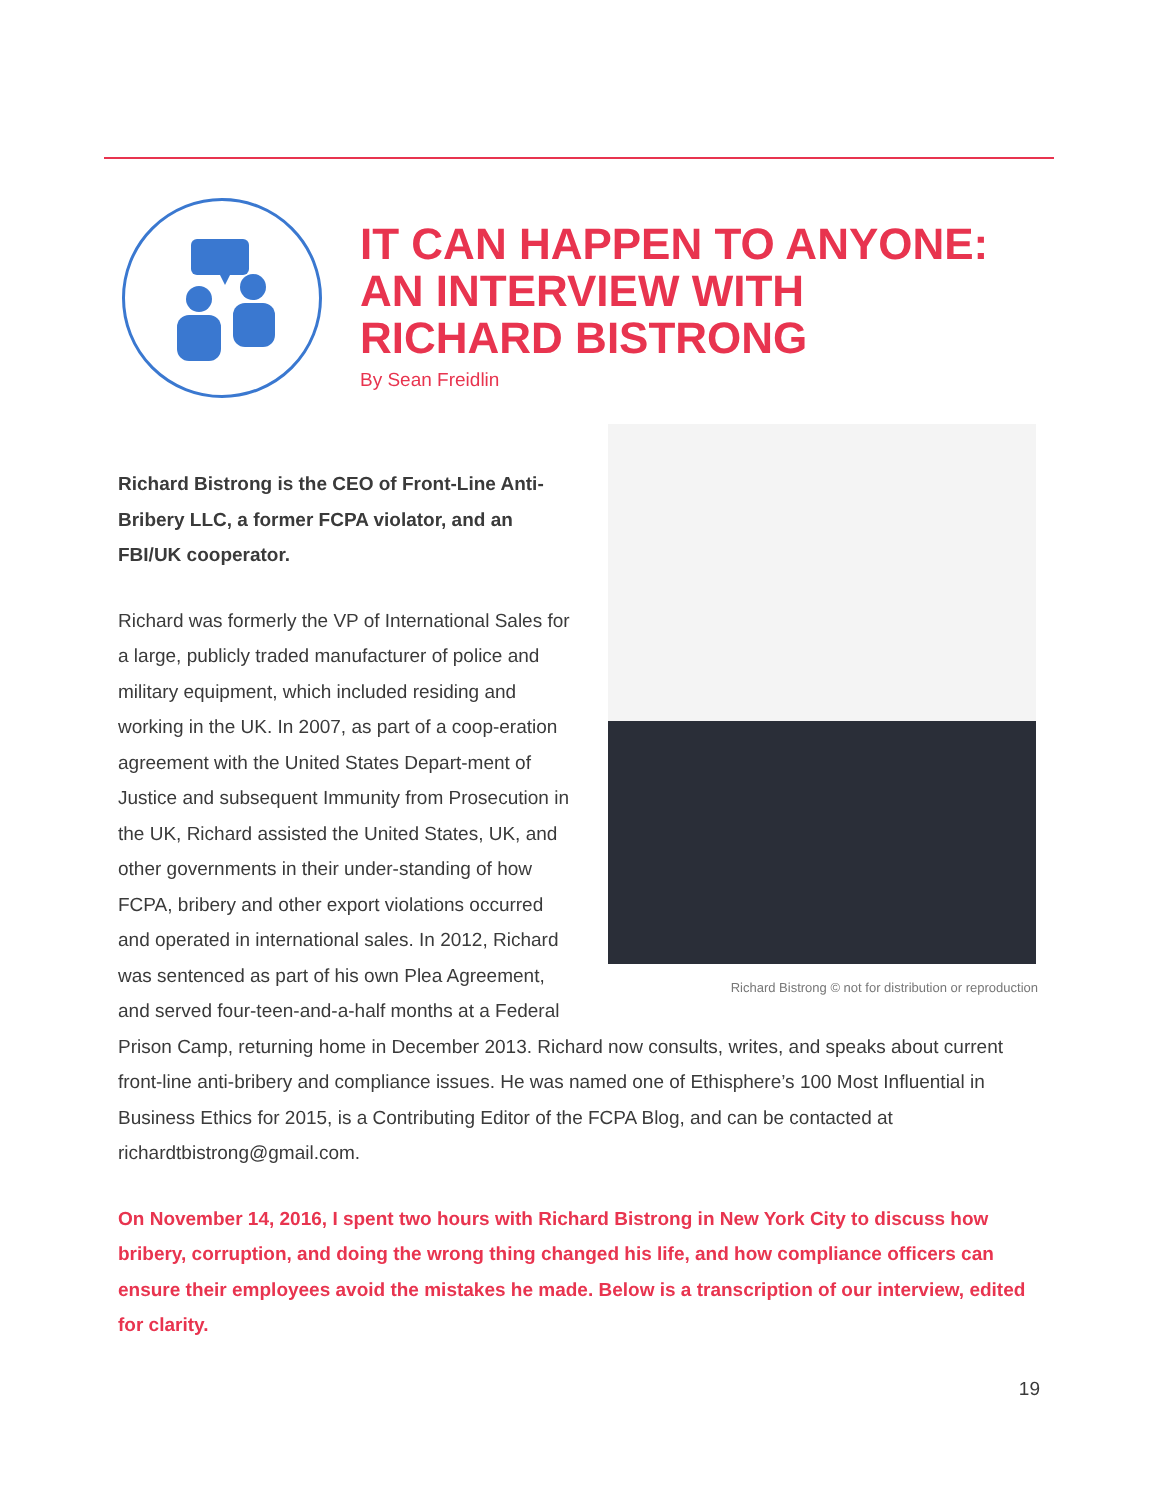IT CAN HAPPEN TO ANYONE:
AN INTERVIEW WITH
RICHARD BISTRONG
By Sean Freidlin
Richard Bistrong © not for distribution or reproduction
Richard Bistrong is the CEO of Front-Line Anti-Bribery LLC, a former FCPA violator, and an FBI/UK cooperator.
Richard was formerly the VP of International Sales for a large, publicly traded manufacturer of police and military equipment, which included residing and working in the UK. In 2007, as part of a coop-eration agreement with the United States Depart-ment of Justice and subsequent Immunity from Prosecution in the UK, Richard assisted the United States, UK, and other governments in their under-standing of how FCPA, bribery and other export violations occurred and operated in international sales. In 2012, Richard was sentenced as part of his own Plea Agreement, and served four-teen-and-a-half months at a Federal Prison Camp, returning home in December 2013. Richard now consults, writes, and speaks about current front-line anti-bribery and compliance issues. He was named one of Ethisphere’s 100 Most Influential in Business Ethics for 2015, is a Contributing Editor of the FCPA Blog, and can be contacted at richardtbistrong@gmail.com.
On November 14, 2016, I spent two hours with Richard Bistrong in New York City to discuss how bribery, corruption, and doing the wrong thing changed his life, and how compliance officers can ensure their employees avoid the mistakes he made. Below is a transcription of our interview, edited for clarity.
19